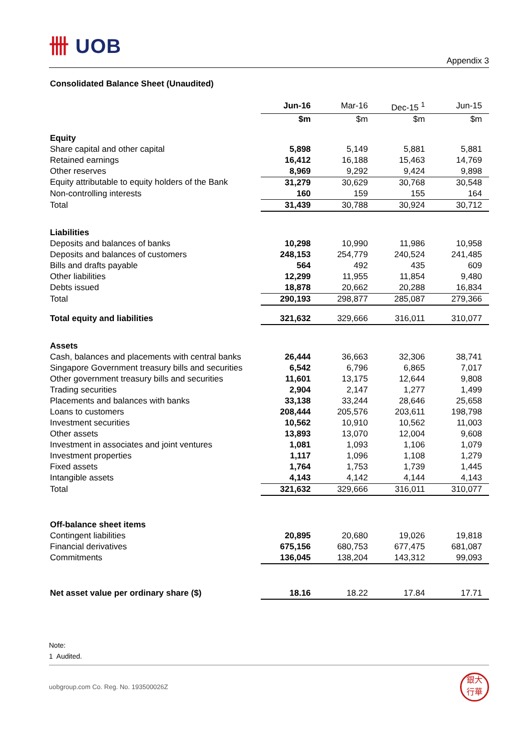卌 UOB
Appendix 3
Consolidated Balance Sheet (Unaudited)
| | Jun-16 | Mar-16 | Dec-15 <sup>1</sup> | Jun-15 |
| --- | --- | --- | --- | --- |
| | $m | $m | $m | $m |
| Equity | | | | |
| Share capital and other capital | 5,898 | 5,149 | 5,881 | 5,881 |
| Retained earnings | 16,412 | 16,188 | 15,463 | 14,769 |
| Other reserves | 8,969 | 9,292 | 9,424 | 9,898 |
| Equity attributable to equity holders of the Bank | 31,279 | 30,629 | 30,768 | 30,548 |
| Non-controlling interests | 160 | 159 | 155 | 164 |
| Total | 31,439 | 30,788 | 30,924 | 30,712 |
| Liabilities | | | | |
| Deposits and balances of banks | 10,298 | 10,990 | 11,986 | 10,958 |
| Deposits and balances of customers | 248,153 | 254,779 | 240,524 | 241,485 |
| Bills and drafts payable | 564 | 492 | 435 | 609 |
| Other liabilities | 12,299 | 11,955 | 11,854 | 9,480 |
| Debts issued | 18,878 | 20,662 | 20,288 | 16,834 |
| Total | 290,193 | 298,877 | 285,087 | 279,366 |
| Total equity and liabilities | 321,632 | 329,666 | 316,011 | 310,077 |
| Assets | | | | |
| Cash, balances and placements with central banks | 26,444 | 36,663 | 32,306 | 38,741 |
| Singapore Government treasury bills and securities | 6,542 | 6,796 | 6,865 | 7,017 |
| Other government treasury bills and securities | 11,601 | 13,175 | 12,644 | 9,808 |
| Trading securities | 2,904 | 2,147 | 1,277 | 1,499 |
| Placements and balances with banks | 33,138 | 33,244 | 28,646 | 25,658 |
| Loans to customers | 208,444 | 205,576 | 203,611 | 198,798 |
| Investment securities | 10,562 | 10,910 | 10,562 | 11,003 |
| Other assets | 13,893 | 13,070 | 12,004 | 9,608 |
| Investment in associates and joint ventures | 1,081 | 1,093 | 1,106 | 1,079 |
| Investment properties | 1,117 | 1,096 | 1,108 | 1,279 |
| Fixed assets | 1,764 | 1,753 | 1,739 | 1,445 |
| Intangible assets | 4,143 | 4,142 | 4,144 | 4,143 |
| Total | 321,632 | 329,666 | 316,011 | 310,077 |
| Off-balance sheet items | | | | |
| Contingent liabilities | 20,895 | 20,680 | 19,026 | 19,818 |
| Financial derivatives | 675,156 | 680,753 | 677,475 | 681,087 |
| Commitments | 136,045 | 138,204 | 143,312 | 99,093 |
| Net asset value per ordinary share ($) | 18.16 | 18.22 | 17.84 | 17.71 |
Note:
1 Audited.
uobgroup.com Co. Reg. No. 193500026Z
銀大
行華